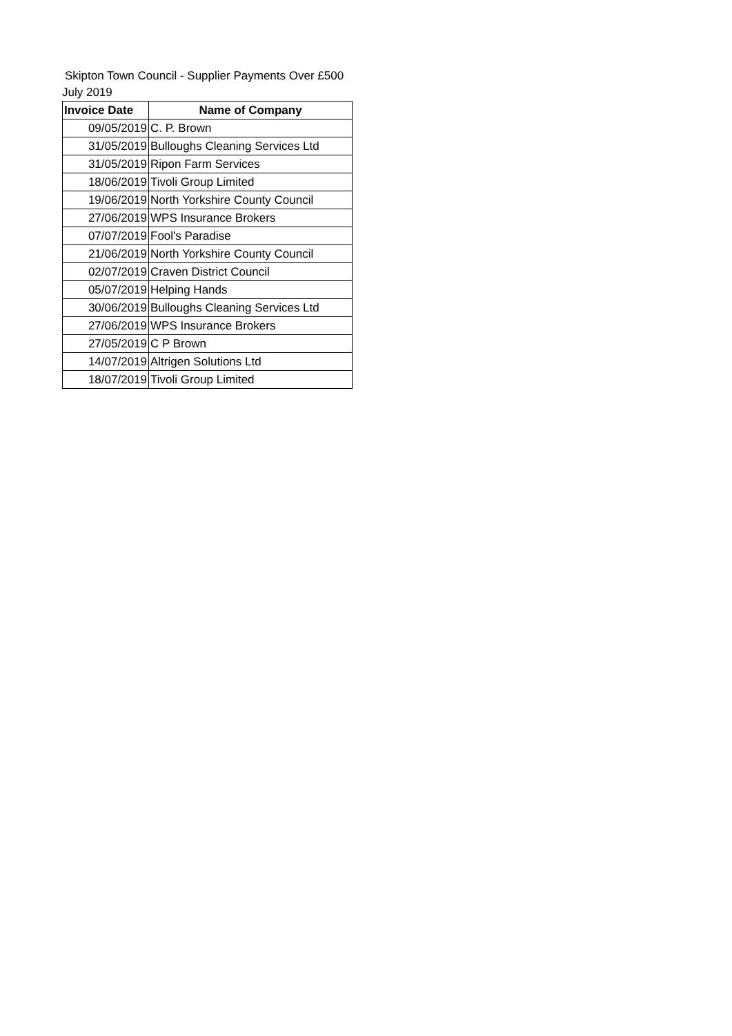Skipton Town Council - Supplier Payments Over £500
July 2019
| Invoice Date | Name of Company |
| --- | --- |
| 09/05/2019 | C. P. Brown |
| 31/05/2019 | Bulloughs Cleaning Services Ltd |
| 31/05/2019 | Ripon Farm Services |
| 18/06/2019 | Tivoli Group Limited |
| 19/06/2019 | North Yorkshire County Council |
| 27/06/2019 | WPS Insurance Brokers |
| 07/07/2019 | Fool's Paradise |
| 21/06/2019 | North Yorkshire County Council |
| 02/07/2019 | Craven District Council |
| 05/07/2019 | Helping Hands |
| 30/06/2019 | Bulloughs Cleaning Services Ltd |
| 27/06/2019 | WPS Insurance Brokers |
| 27/05/2019 | C P Brown |
| 14/07/2019 | Altrigen Solutions Ltd |
| 18/07/2019 | Tivoli Group Limited |